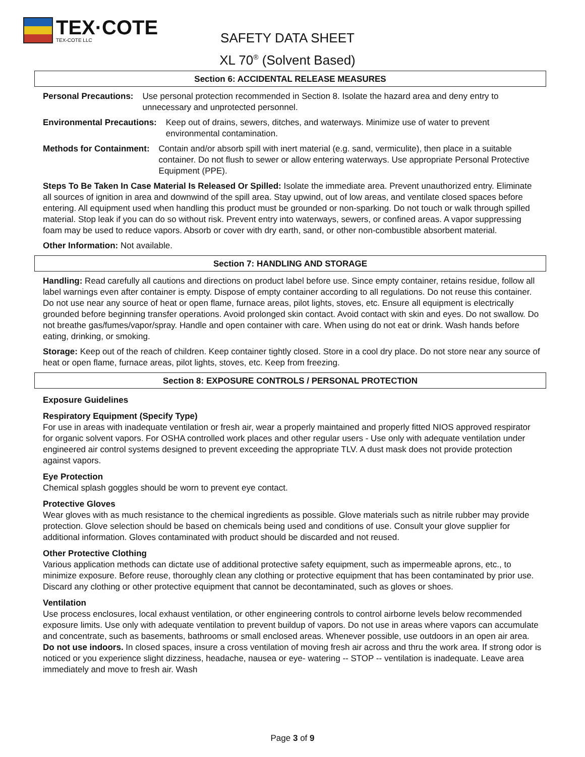TEX·COTE
TEX-COTE LLC
SAFETY DATA SHEET
XL 70<sup>®</sup> (Solvent Based)
Section 6: ACCIDENTAL RELEASE MEASURES
Personal Precautions: Use personal protection recommended in Section 8. Isolate the hazard area and deny entry to unnecessary and unprotected personnel.
Environmental Precautions: Keep out of drains, sewers, ditches, and waterways. Minimize use of water to prevent environmental contamination.
Methods for Containment: Contain and/or absorb spill with inert material (e.g. sand, vermiculite), then place in a suitable container. Do not flush to sewer or allow entering waterways. Use appropriate Personal Protective Equipment (PPE).
Steps To Be Taken In Case Material Is Released Or Spilled: Isolate the immediate area. Prevent unauthorized entry. Eliminate all sources of ignition in area and downwind of the spill area. Stay upwind, out of low areas, and ventilate closed spaces before entering. All equipment used when handling this product must be grounded or non-sparking. Do not touch or walk through spilled material. Stop leak if you can do so without risk. Prevent entry into waterways, sewers, or confined areas. A vapor suppressing foam may be used to reduce vapors. Absorb or cover with dry earth, sand, or other non-combustible absorbent material.
Other Information: Not available.
Section 7: HANDLING AND STORAGE
Handling: Read carefully all cautions and directions on product label before use. Since empty container, retains residue, follow all label warnings even after container is empty. Dispose of empty container according to all regulations. Do not reuse this container. Do not use near any source of heat or open flame, furnace areas, pilot lights, stoves, etc. Ensure all equipment is electrically grounded before beginning transfer operations. Avoid prolonged skin contact. Avoid contact with skin and eyes. Do not swallow. Do not breathe gas/fumes/vapor/spray. Handle and open container with care. When using do not eat or drink. Wash hands before eating, drinking, or smoking.
Storage: Keep out of the reach of children. Keep container tightly closed. Store in a cool dry place. Do not store near any source of heat or open flame, furnace areas, pilot lights, stoves, etc. Keep from freezing.
Section 8: EXPOSURE CONTROLS / PERSONAL PROTECTION
Exposure Guidelines
Respiratory Equipment (Specify Type)
For use in areas with inadequate ventilation or fresh air, wear a properly maintained and properly fitted NIOS approved respirator for organic solvent vapors. For OSHA controlled work places and other regular users - Use only with adequate ventilation under engineered air control systems designed to prevent exceeding the appropriate TLV. A dust mask does not provide protection against vapors.
Eye Protection
Chemical splash goggles should be worn to prevent eye contact.
Protective Gloves
Wear gloves with as much resistance to the chemical ingredients as possible. Glove materials such as nitrile rubber may provide protection. Glove selection should be based on chemicals being used and conditions of use. Consult your glove supplier for additional information. Gloves contaminated with product should be discarded and not reused.
Other Protective Clothing
Various application methods can dictate use of additional protective safety equipment, such as impermeable aprons, etc., to minimize exposure. Before reuse, thoroughly clean any clothing or protective equipment that has been contaminated by prior use. Discard any clothing or other protective equipment that cannot be decontaminated, such as gloves or shoes.
Ventilation
Use process enclosures, local exhaust ventilation, or other engineering controls to control airborne levels below recommended exposure limits. Use only with adequate ventilation to prevent buildup of vapors. Do not use in areas where vapors can accumulate and concentrate, such as basements, bathrooms or small enclosed areas. Whenever possible, use outdoors in an open air area. Do not use indoors. In closed spaces, insure a cross ventilation of moving fresh air across and thru the work area. If strong odor is noticed or you experience slight dizziness, headache, nausea or eye- watering -- STOP -- ventilation is inadequate. Leave area immediately and move to fresh air. Wash
Page 3 of 9